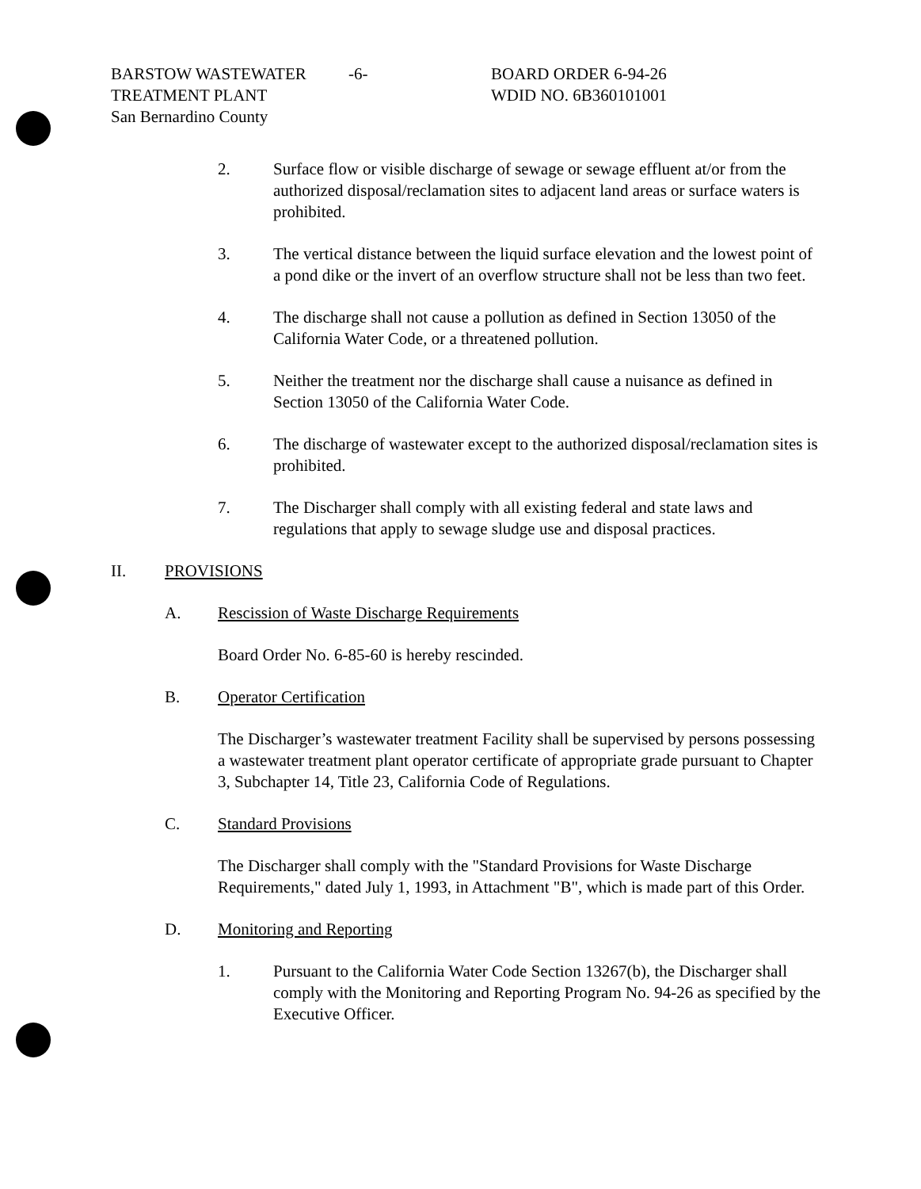BARSTOW WASTEWATER
TREATMENT PLANT
San Bernardino County
-6- BOARD ORDER 6-94-26
WDID NO. 6B360101001
2. Surface flow or visible discharge of sewage or sewage effluent at/or from the authorized disposal/reclamation sites to adjacent land areas or surface waters is prohibited.
3. The vertical distance between the liquid surface elevation and the lowest point of a pond dike or the invert of an overflow structure shall not be less than two feet.
4. The discharge shall not cause a pollution as defined in Section 13050 of the California Water Code, or a threatened pollution.
5. Neither the treatment nor the discharge shall cause a nuisance as defined in Section 13050 of the California Water Code.
6. The discharge of wastewater except to the authorized disposal/reclamation sites is prohibited.
7. The Discharger shall comply with all existing federal and state laws and regulations that apply to sewage sludge use and disposal practices.
II. PROVISIONS
A. Rescission of Waste Discharge Requirements
Board Order No. 6-85-60 is hereby rescinded.
B. Operator Certification
The Discharger’s wastewater treatment Facility shall be supervised by persons possessing a wastewater treatment plant operator certificate of appropriate grade pursuant to Chapter 3, Subchapter 14, Title 23, California Code of Regulations.
C. Standard Provisions
The Discharger shall comply with the "Standard Provisions for Waste Discharge Requirements," dated July 1, 1993, in Attachment "B", which is made part of this Order.
D. Monitoring and Reporting
1. Pursuant to the California Water Code Section 13267(b), the Discharger shall comply with the Monitoring and Reporting Program No. 94-26 as specified by the Executive Officer.